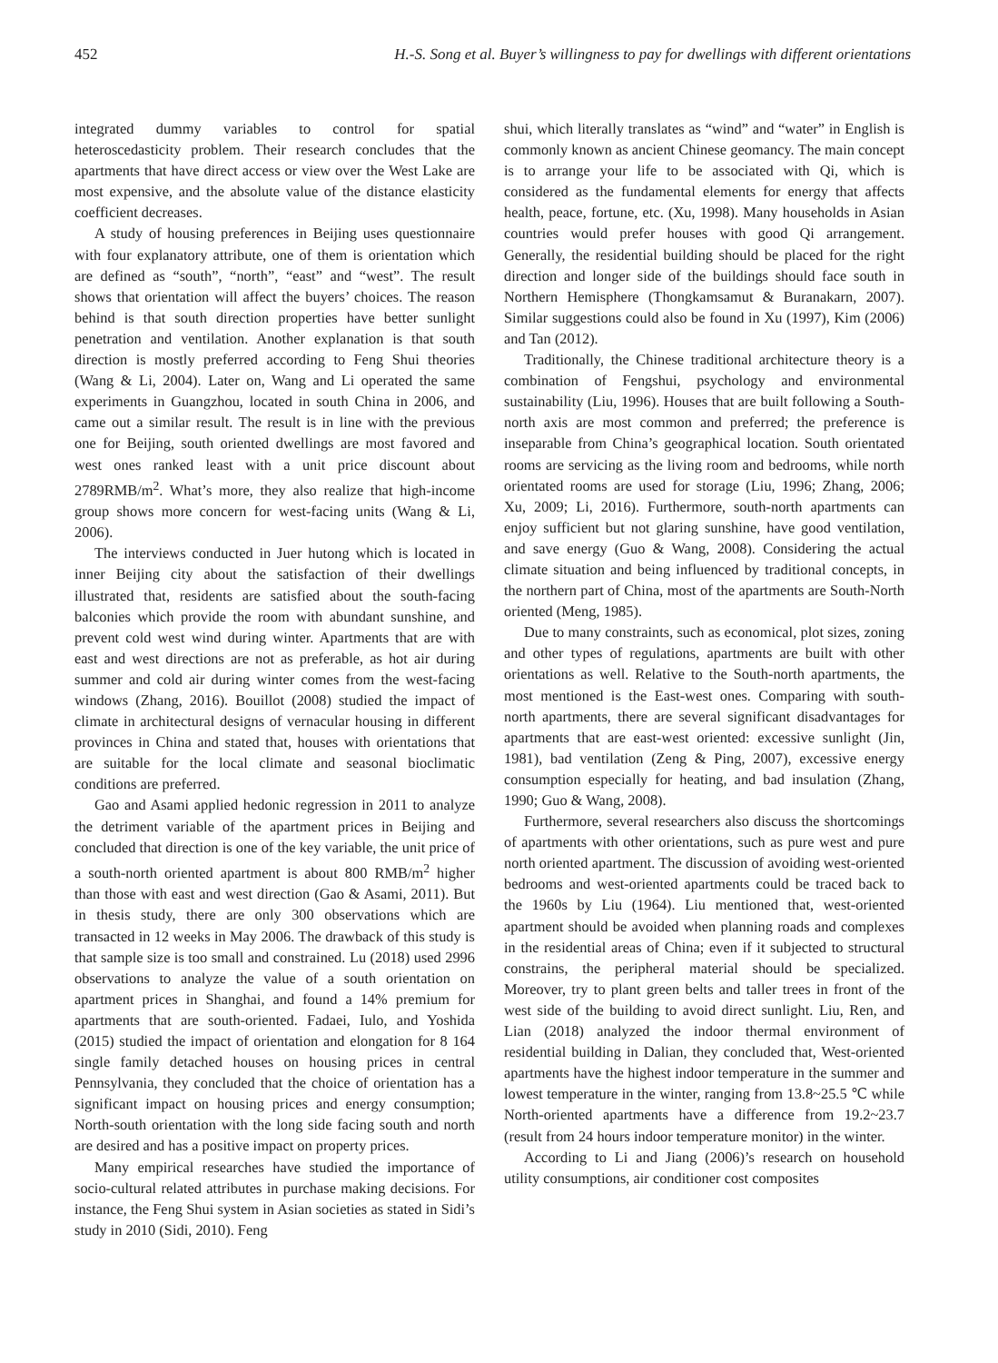452 H.-S. Song et al. Buyer’s willingness to pay for dwellings with different orientations
integrated dummy variables to control for spatial heteroscedasticity problem. Their research concludes that the apartments that have direct access or view over the West Lake are most expensive, and the absolute value of the distance elasticity coefficient decreases.
A study of housing preferences in Beijing uses questionnaire with four explanatory attribute, one of them is orientation which are defined as “south”, “north”, “east” and “west”. The result shows that orientation will affect the buyers’ choices. The reason behind is that south direction properties have better sunlight penetration and ventilation. Another explanation is that south direction is mostly preferred according to Feng Shui theories (Wang & Li, 2004). Later on, Wang and Li operated the same experiments in Guangzhou, located in south China in 2006, and came out a similar result. The result is in line with the previous one for Beijing, south oriented dwellings are most favored and west ones ranked least with a unit price discount about 2789RMB/m<sup>2</sup>. What’s more, they also realize that high-income group shows more concern for west-facing units (Wang & Li, 2006).
The interviews conducted in Juer hutong which is located in inner Beijing city about the satisfaction of their dwellings illustrated that, residents are satisfied about the south-facing balconies which provide the room with abundant sunshine, and prevent cold west wind during winter. Apartments that are with east and west directions are not as preferable, as hot air during summer and cold air during winter comes from the west-facing windows (Zhang, 2016). Bouillot (2008) studied the impact of climate in architectural designs of vernacular housing in different provinces in China and stated that, houses with orientations that are suitable for the local climate and seasonal bioclimatic conditions are preferred.
Gao and Asami applied hedonic regression in 2011 to analyze the detriment variable of the apartment prices in Beijing and concluded that direction is one of the key variable, the unit price of a south-north oriented apartment is about 800 RMB/m<sup>2</sup> higher than those with east and west direction (Gao & Asami, 2011). But in thesis study, there are only 300 observations which are transacted in 12 weeks in May 2006. The drawback of this study is that sample size is too small and constrained. Lu (2018) used 2996 observations to analyze the value of a south orientation on apartment prices in Shanghai, and found a 14% premium for apartments that are south-oriented. Fadaei, Iulo, and Yoshida (2015) studied the impact of orientation and elongation for 8 164 single family detached houses on housing prices in central Pennsylvania, they concluded that the choice of orientation has a significant impact on housing prices and energy consumption; North-south orientation with the long side facing south and north are desired and has a positive impact on property prices.
Many empirical researches have studied the importance of socio-cultural related attributes in purchase making decisions. For instance, the Feng Shui system in Asian societies as stated in Sidi’s study in 2010 (Sidi, 2010). Feng
shui, which literally translates as “wind” and “water” in English is commonly known as ancient Chinese geomancy. The main concept is to arrange your life to be associated with Qi, which is considered as the fundamental elements for energy that affects health, peace, fortune, etc. (Xu, 1998). Many households in Asian countries would prefer houses with good Qi arrangement. Generally, the residential building should be placed for the right direction and longer side of the buildings should face south in Northern Hemisphere (Thongkamsamut & Buranakarn, 2007). Similar suggestions could also be found in Xu (1997), Kim (2006) and Tan (2012).
Traditionally, the Chinese traditional architecture theory is a combination of Fengshui, psychology and environmental sustainability (Liu, 1996). Houses that are built following a South-north axis are most common and preferred; the preference is inseparable from China’s geographical location. South orientated rooms are servicing as the living room and bedrooms, while north orientated rooms are used for storage (Liu, 1996; Zhang, 2006; Xu, 2009; Li, 2016). Furthermore, south-north apartments can enjoy sufficient but not glaring sunshine, have good ventilation, and save energy (Guo & Wang, 2008). Considering the actual climate situation and being influenced by traditional concepts, in the northern part of China, most of the apartments are South-North oriented (Meng, 1985).
Due to many constraints, such as economical, plot sizes, zoning and other types of regulations, apartments are built with other orientations as well. Relative to the South-north apartments, the most mentioned is the East-west ones. Comparing with south-north apartments, there are several significant disadvantages for apartments that are east-west oriented: excessive sunlight (Jin, 1981), bad ventilation (Zeng & Ping, 2007), excessive energy consumption especially for heating, and bad insulation (Zhang, 1990; Guo & Wang, 2008).
Furthermore, several researchers also discuss the shortcomings of apartments with other orientations, such as pure west and pure north oriented apartment. The discussion of avoiding west-oriented bedrooms and west-oriented apartments could be traced back to the 1960s by Liu (1964). Liu mentioned that, west-oriented apartment should be avoided when planning roads and complexes in the residential areas of China; even if it subjected to structural constrains, the peripheral material should be specialized. Moreover, try to plant green belts and taller trees in front of the west side of the building to avoid direct sunlight. Liu, Ren, and Lian (2018) analyzed the indoor thermal environment of residential building in Dalian, they concluded that, West-oriented apartments have the highest indoor temperature in the summer and lowest temperature in the winter, ranging from 13.8~25.5 ℃ while North-oriented apartments have a difference from 19.2~23.7 (result from 24 hours indoor temperature monitor) in the winter.
According to Li and Jiang (2006)’s research on household utility consumptions, air conditioner cost composites